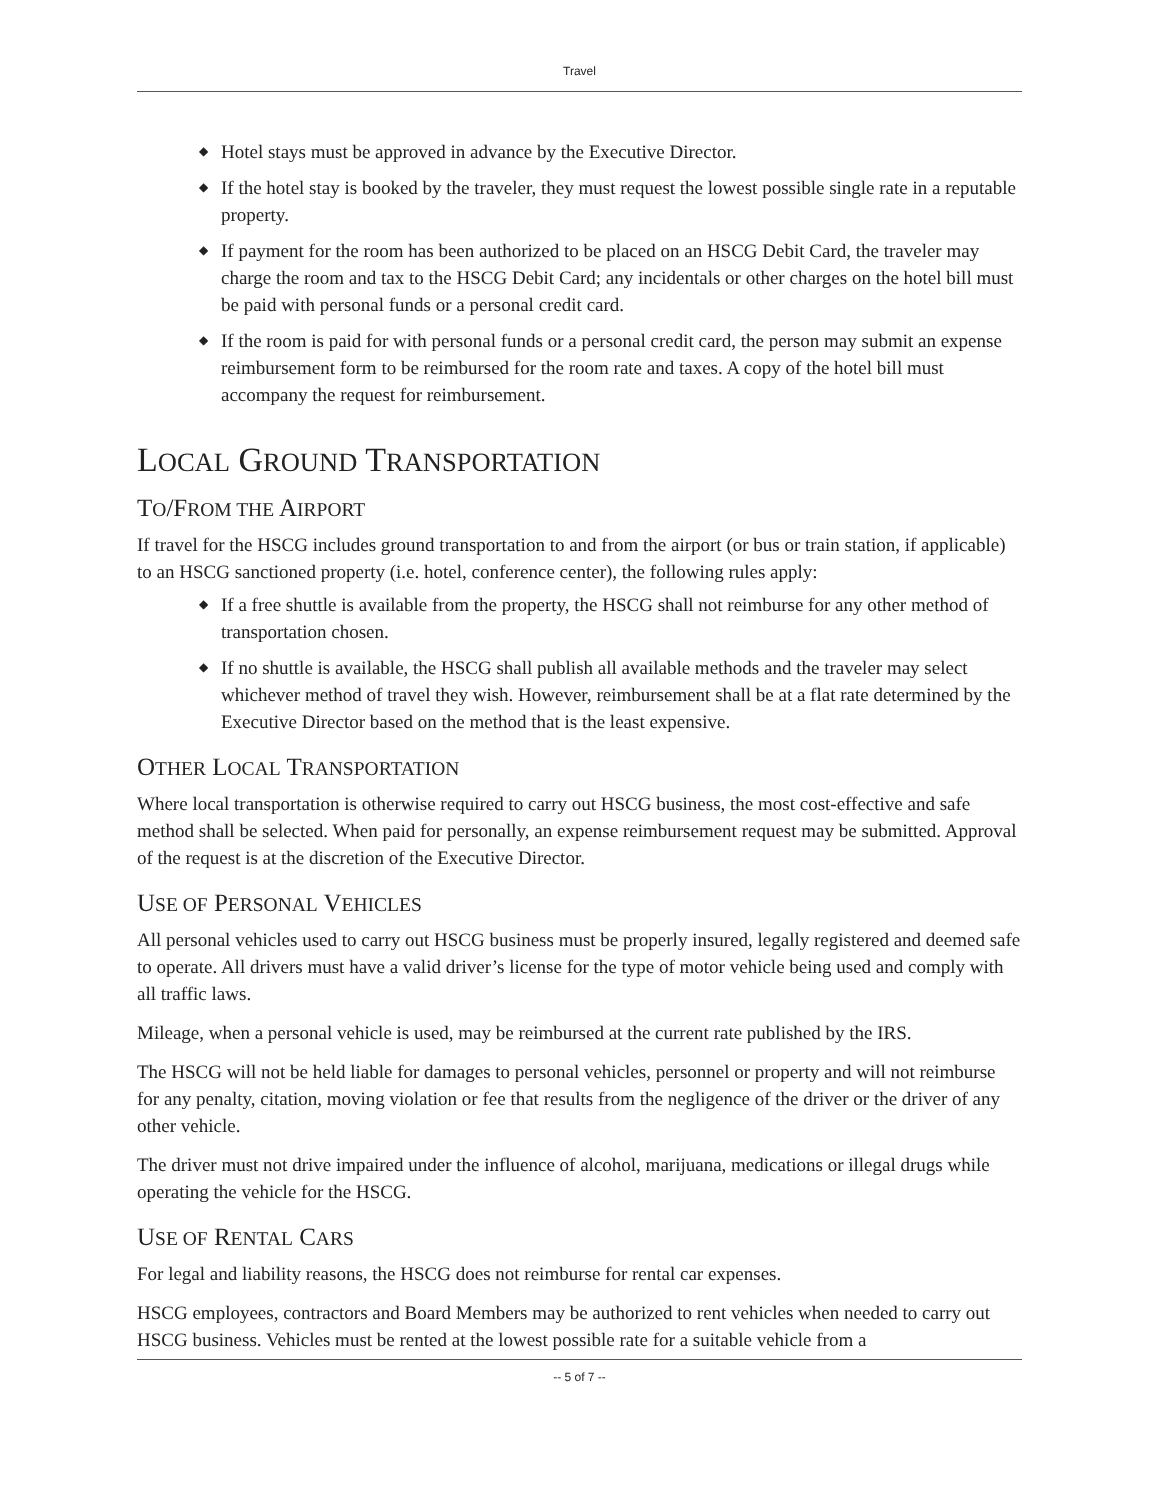Travel
◆ Hotel stays must be approved in advance by the Executive Director.
◆ If the hotel stay is booked by the traveler, they must request the lowest possible single rate in a reputable property.
◆ If payment for the room has been authorized to be placed on an HSCG Debit Card, the traveler may charge the room and tax to the HSCG Debit Card; any incidentals or other charges on the hotel bill must be paid with personal funds or a personal credit card.
◆ If the room is paid for with personal funds or a personal credit card, the person may submit an expense reimbursement form to be reimbursed for the room rate and taxes. A copy of the hotel bill must accompany the request for reimbursement.
LOCAL GROUND TRANSPORTATION
TO/FROM THE AIRPORT
If travel for the HSCG includes ground transportation to and from the airport (or bus or train station, if applicable) to an HSCG sanctioned property (i.e. hotel, conference center), the following rules apply:
◆ If a free shuttle is available from the property, the HSCG shall not reimburse for any other method of transportation chosen.
◆ If no shuttle is available, the HSCG shall publish all available methods and the traveler may select whichever method of travel they wish. However, reimbursement shall be at a flat rate determined by the Executive Director based on the method that is the least expensive.
OTHER LOCAL TRANSPORTATION
Where local transportation is otherwise required to carry out HSCG business, the most cost-effective and safe method shall be selected. When paid for personally, an expense reimbursement request may be submitted. Approval of the request is at the discretion of the Executive Director.
USE OF PERSONAL VEHICLES
All personal vehicles used to carry out HSCG business must be properly insured, legally registered and deemed safe to operate. All drivers must have a valid driver’s license for the type of motor vehicle being used and comply with all traffic laws.
Mileage, when a personal vehicle is used, may be reimbursed at the current rate published by the IRS.
The HSCG will not be held liable for damages to personal vehicles, personnel or property and will not reimburse for any penalty, citation, moving violation or fee that results from the negligence of the driver or the driver of any other vehicle.
The driver must not drive impaired under the influence of alcohol, marijuana, medications or illegal drugs while operating the vehicle for the HSCG.
USE OF RENTAL CARS
For legal and liability reasons, the HSCG does not reimburse for rental car expenses.
HSCG employees, contractors and Board Members may be authorized to rent vehicles when needed to carry out HSCG business. Vehicles must be rented at the lowest possible rate for a suitable vehicle from a
-- 5 of 7 --